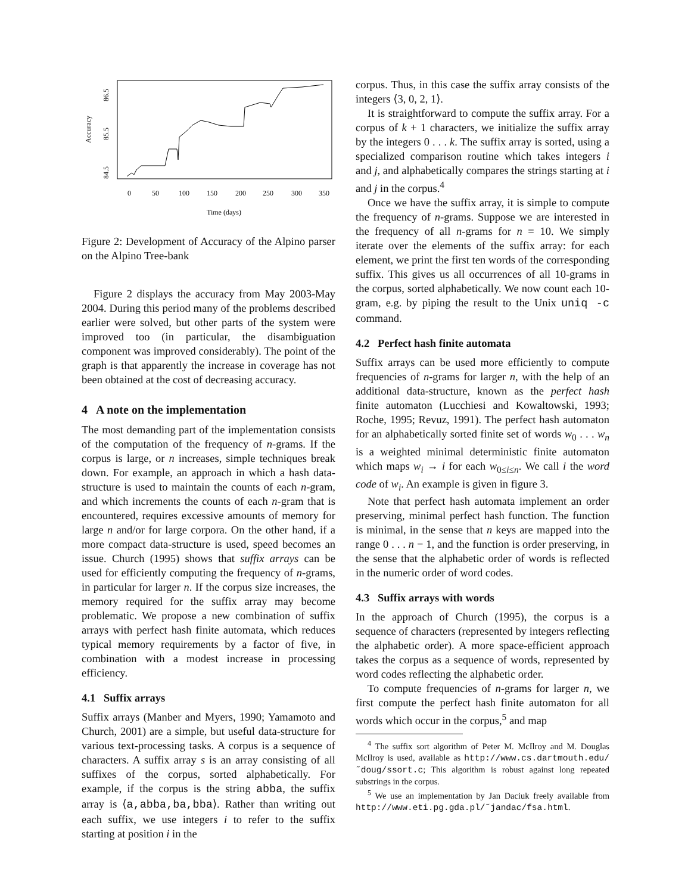0
50
100
150
200
250
300
350
Time (days)
Accuracy
86.5
85.5
84.5
Figure 2: Development of Accuracy of the Alpino parser on the Alpino Tree-bank
Figure 2 displays the accuracy from May 2003-May 2004. During this period many of the problems described earlier were solved, but other parts of the system were improved too (in particular, the disambiguation component was improved considerably). The point of the graph is that apparently the increase in coverage has not been obtained at the cost of decreasing accuracy.
4 A note on the implementation
The most demanding part of the implementation consists of the computation of the frequency of n-grams. If the corpus is large, or n increases, simple techniques break down. For example, an approach in which a hash data-structure is used to maintain the counts of each n-gram, and which increments the counts of each n-gram that is encountered, requires excessive amounts of memory for large n and/or for large corpora. On the other hand, if a more compact data-structure is used, speed becomes an issue. Church (1995) shows that suffix arrays can be used for efficiently computing the frequency of n-grams, in particular for larger n. If the corpus size increases, the memory required for the suffix array may become problematic. We propose a new combination of suffix arrays with perfect hash finite automata, which reduces typical memory requirements by a factor of five, in combination with a modest increase in processing efficiency.
4.1 Suffix arrays
Suffix arrays (Manber and Myers, 1990; Yamamoto and Church, 2001) are a simple, but useful data-structure for various text-processing tasks. A corpus is a sequence of characters. A suffix array s is an array consisting of all suffixes of the corpus, sorted alphabetically. For example, if the corpus is the string abba, the suffix array is ⟨a,abba,ba,bba⟩. Rather than writing out each suffix, we use integers i to refer to the suffix starting at position i in the
corpus. Thus, in this case the suffix array consists of the integers ⟨3, 0, 2, 1⟩.
It is straightforward to compute the suffix array. For a corpus of k + 1 characters, we initialize the suffix array by the integers 0 . . . k. The suffix array is sorted, using a specialized comparison routine which takes integers i and j, and alphabetically compares the strings starting at i and j in the corpus.<sup>4</sup>
Once we have the suffix array, it is simple to compute the frequency of n-grams. Suppose we are interested in the frequency of all n-grams for n = 10. We simply iterate over the elements of the suffix array: for each element, we print the first ten words of the corresponding suffix. This gives us all occurrences of all 10-grams in the corpus, sorted alphabetically. We now count each 10-gram, e.g. by piping the result to the Unix uniq -c command.
4.2 Perfect hash finite automata
Suffix arrays can be used more efficiently to compute frequencies of n-grams for larger n, with the help of an additional data-structure, known as the perfect hash finite automaton (Lucchiesi and Kowaltowski, 1993; Roche, 1995; Revuz, 1991). The perfect hash automaton for an alphabetically sorted finite set of words w<sub>0</sub> . . . w<sub>n</sub> is a weighted minimal deterministic finite automaton which maps w<sub>i</sub> → i for each w<sub>0≤i≤n</sub>. We call i the word code of w<sub>i</sub>. An example is given in figure 3.
Note that perfect hash automata implement an order preserving, minimal perfect hash function. The function is minimal, in the sense that n keys are mapped into the range 0 . . . n − 1, and the function is order preserving, in the sense that the alphabetic order of words is reflected in the numeric order of word codes.
4.3 Suffix arrays with words
In the approach of Church (1995), the corpus is a sequence of characters (represented by integers reflecting the alphabetic order). A more space-efficient approach takes the corpus as a sequence of words, represented by word codes reflecting the alphabetic order.
To compute frequencies of n-grams for larger n, we first compute the perfect hash finite automaton for all words which occur in the corpus,<sup>5</sup> and map
<sup>4</sup> The suffix sort algorithm of Peter M. McIlroy and M. Douglas McIlroy is used, available as http://www.cs.dartmouth.edu/˜doug/ssort.c; This algorithm is robust against long repeated substrings in the corpus.
<sup>5</sup> We use an implementation by Jan Daciuk freely available from http://www.eti.pg.gda.pl/˜jandac/fsa.html.